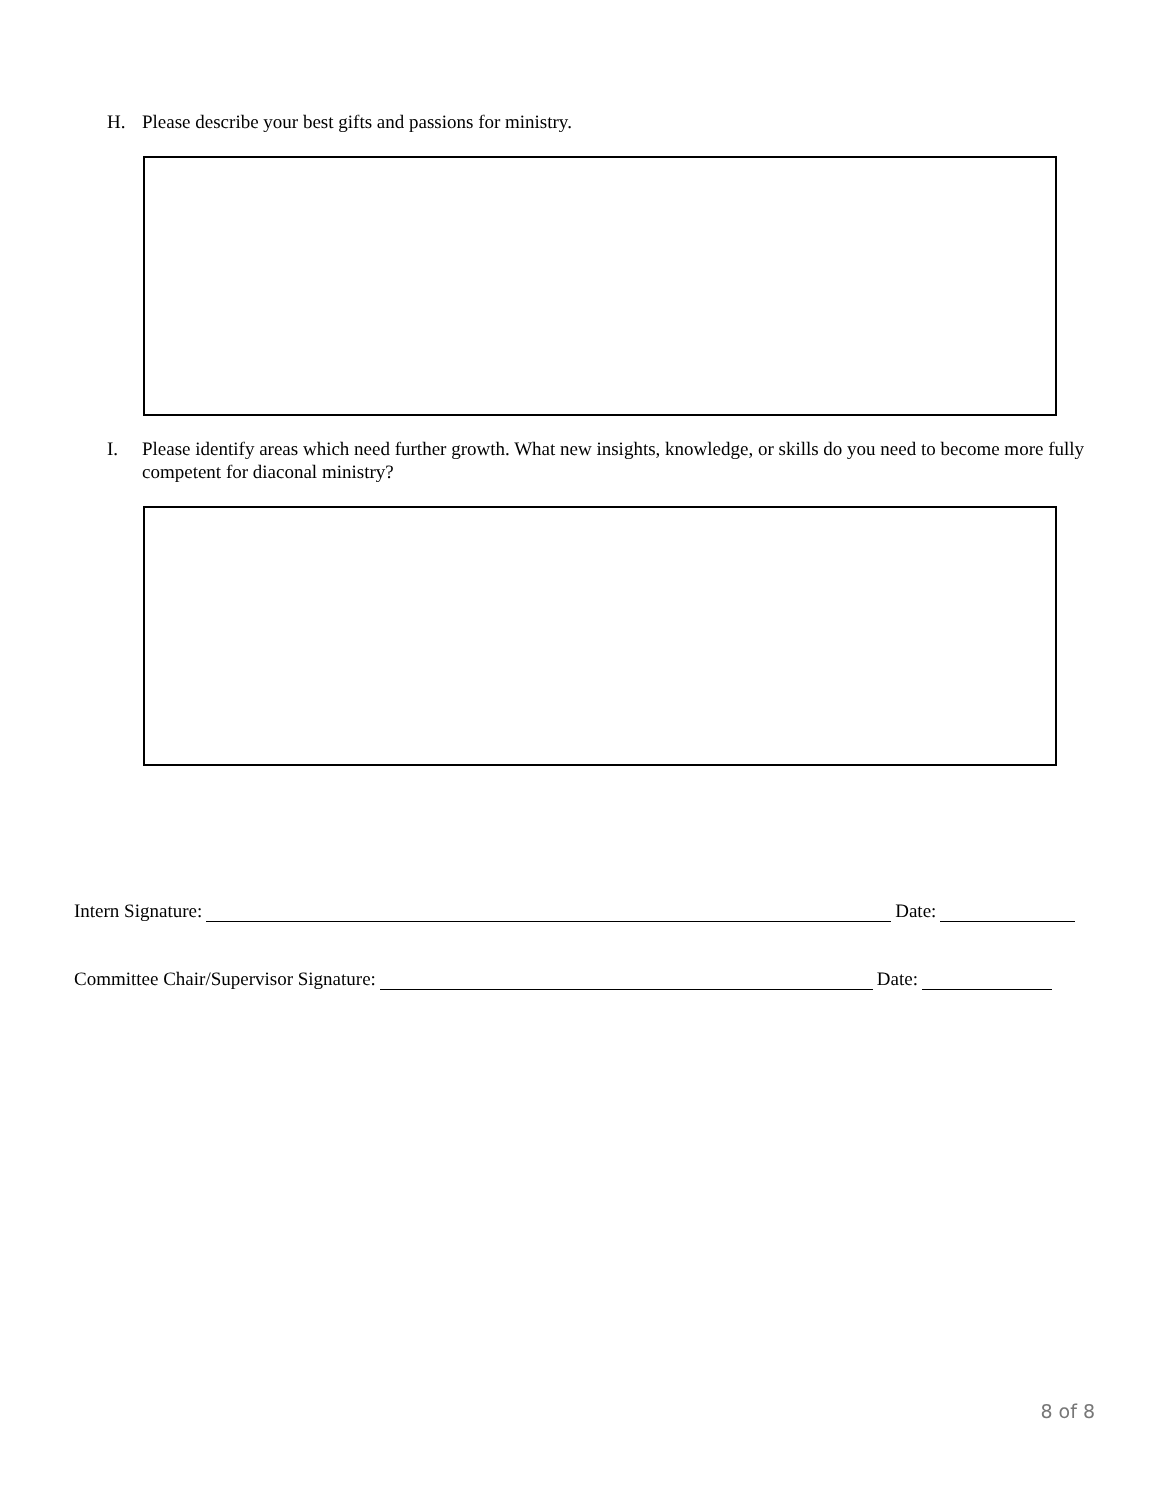H. Please describe your best gifts and passions for ministry.
I. Please identify areas which need further growth. What new insights, knowledge, or skills do you need to become more fully competent for diaconal ministry?
Intern Signature: Date:
Committee Chair/Supervisor Signature: Date:
8 of 8